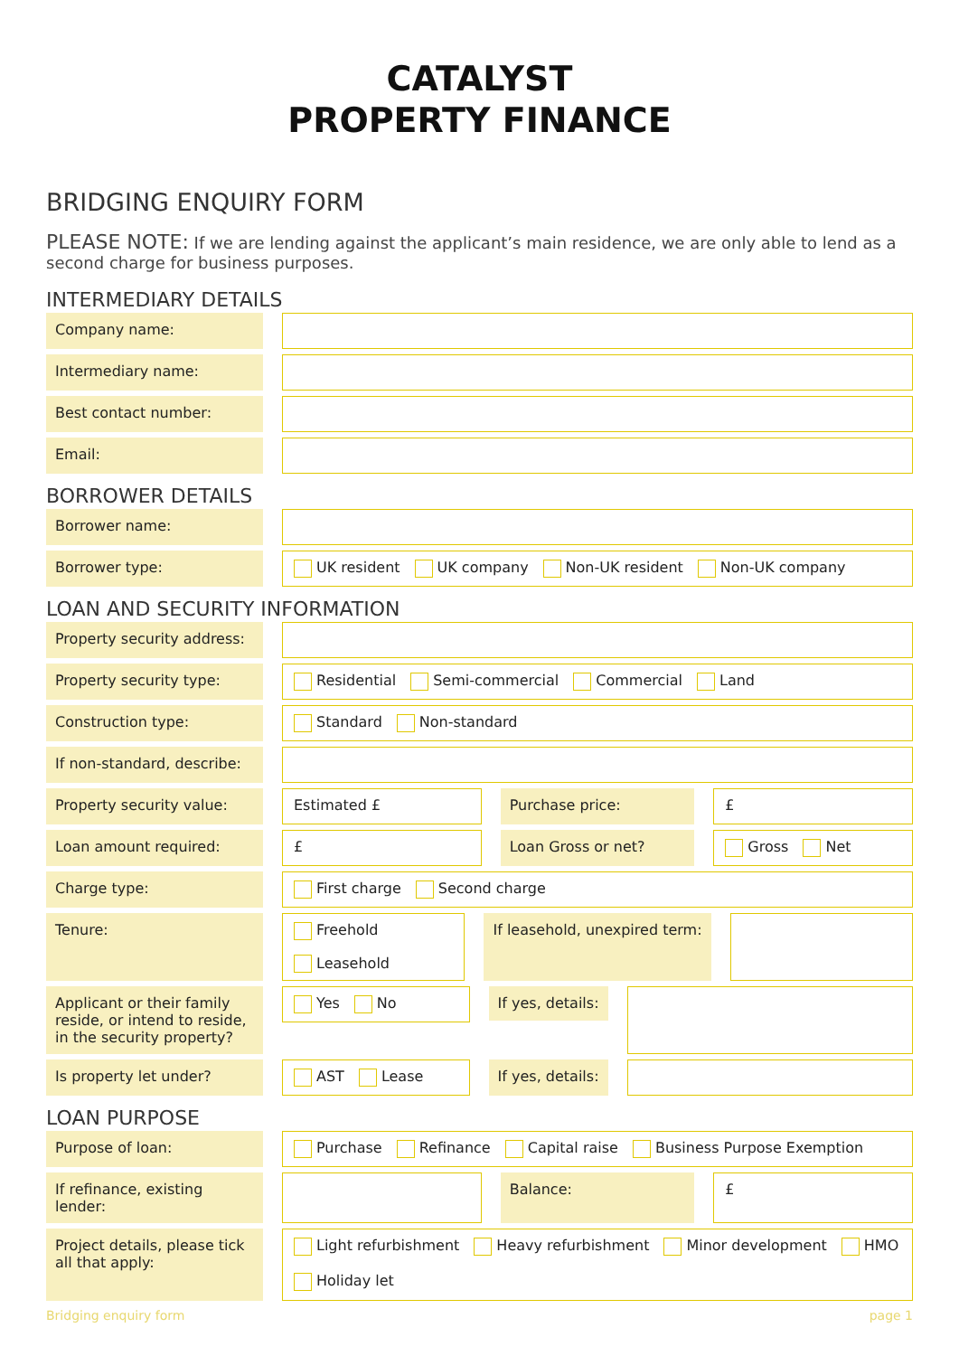CATALYST
PROPERTY FINANCE
BRIDGING ENQUIRY FORM
PLEASE NOTE: If we are lending against the applicant’s main residence, we are only able to lend as a second charge for business purposes.
INTERMEDIARY DETAILS
Company name:
Intermediary name:
Best contact number:
Email:
BORROWER DETAILS
Borrower name:
Borrower type: UK resident UK company Non-UK resident Non-UK company
LOAN AND SECURITY INFORMATION
Property security address:
Property security type: Residential Semi-commercial Commercial Land
Construction type: Standard Non-standard
If non-standard, describe:
Property security value: Estimated £ Purchase price: £
Loan amount required: £ Loan Gross or net? Gross Net
Charge type: First charge Second charge
Tenure: Freehold Leasehold If leasehold, unexpired term:
Applicant or their family reside, or intend to reside, in the security property?
Yes No
If yes, details:
Is property let under? AST Lease If yes, details:
LOAN PURPOSE
Purpose of loan: Purchase Refinance Capital raise Business Purpose Exemption
If refinance, existing lender:
Balance: £
Project details, please tick all that apply:
Light refurbishment Heavy refurbishment Minor development HMO Holiday let
Bridging enquiry form page 1